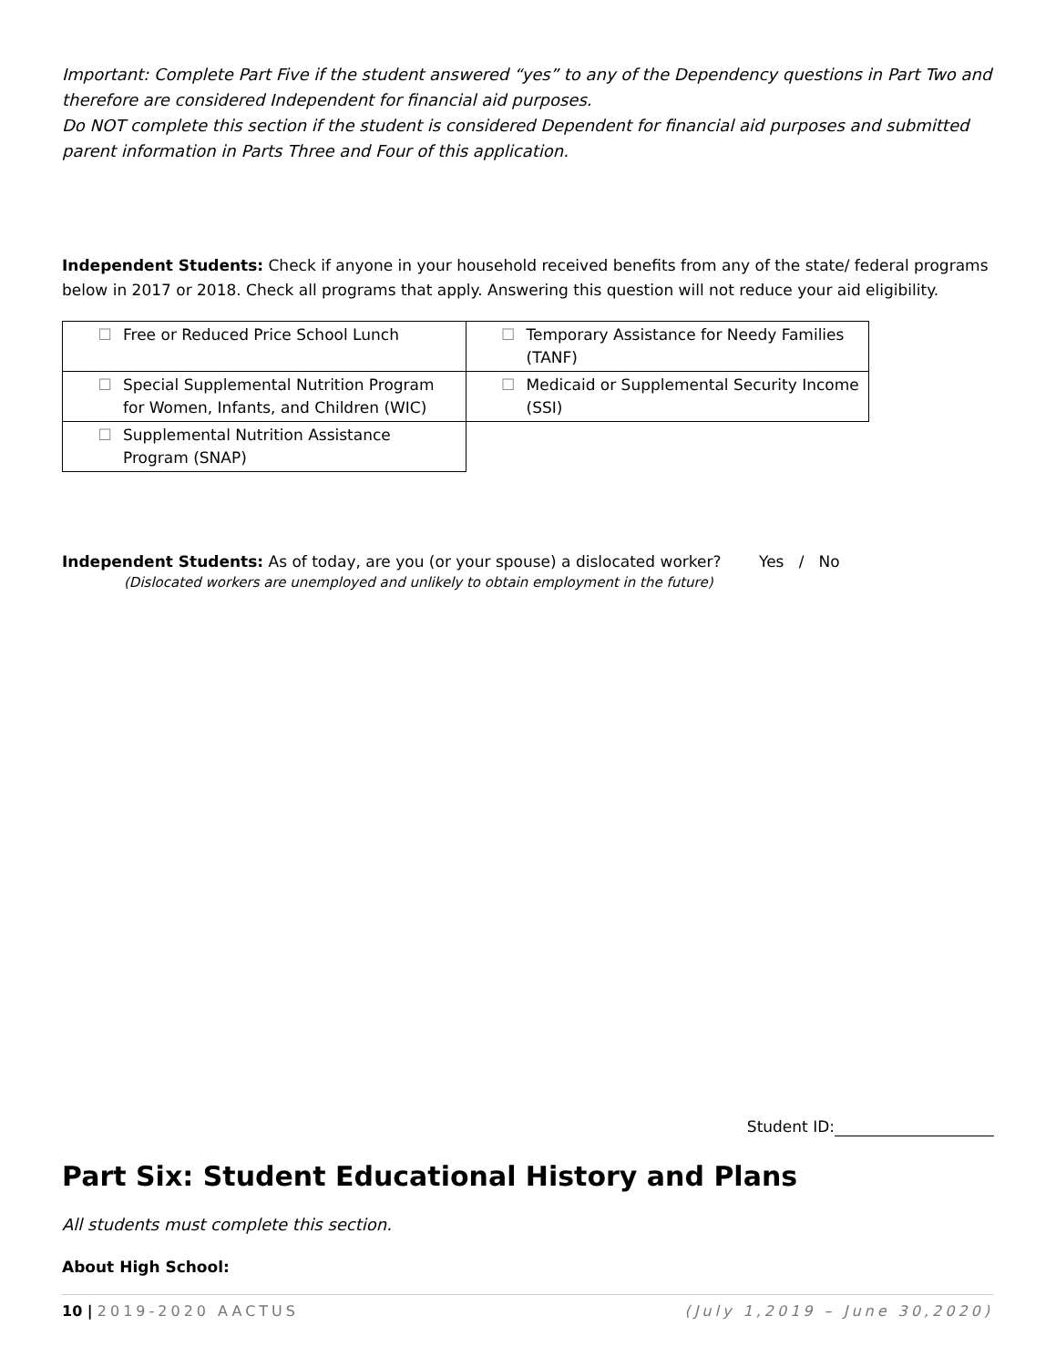Important: Complete Part Five if the student answered “yes” to any of the Dependency questions in Part Two and therefore are considered Independent for financial aid purposes.
Do NOT complete this section if the student is considered Dependent for financial aid purposes and submitted parent information in Parts Three and Four of this application.
Independent Students: Check if anyone in your household received benefits from any of the state/ federal programs below in 2017 or 2018. Check all programs that apply. Answering this question will not reduce your aid eligibility.
| ☐ Free or Reduced Price School Lunch | ☐ Temporary Assistance for Needy Families (TANF) |
| ☐ Special Supplemental Nutrition Program for Women, Infants, and Children (WIC) | ☐ Medicaid or Supplemental Security Income (SSI) |
| ☐ Supplemental Nutrition Assistance Program (SNAP) | |
Independent Students: As of today, are you (or your spouse) a dislocated worker?
Yes / No
(Dislocated workers are unemployed and unlikely to obtain employment in the future)
Student ID:
Part Six: Student Educational History and Plans
All students must complete this section.
About High School:
10 | 2019-2020 AACTUS (July 1,2019 – June 30,2020)